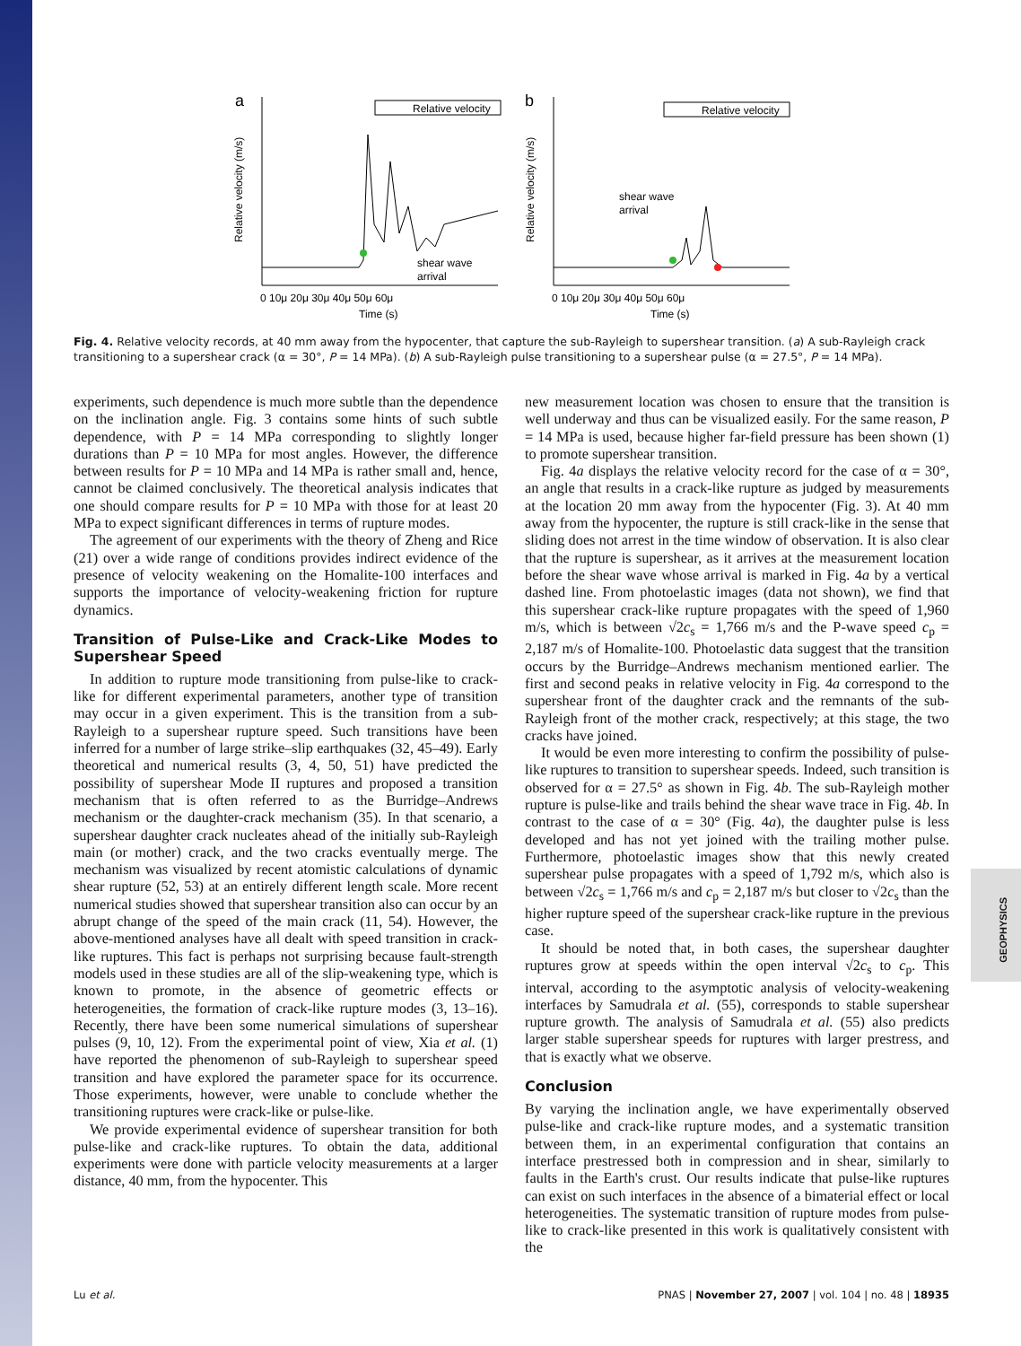GEOPHYSICS
a
Relative velocity
shear wave
arrival
0 10μ 20μ 30μ 40μ 50μ 60μ
Time (s)
Relative velocity (m/s)
b
Relative velocity
shear wave
arrival
0 10μ 20μ 30μ 40μ 50μ 60μ
Time (s)
Relative velocity (m/s)
Fig. 4. Relative velocity records, at 40 mm away from the hypocenter, that capture the sub-Rayleigh to supershear transition. (a) A sub-Rayleigh crack transitioning to a supershear crack (α = 30°, P = 14 MPa). (b) A sub-Rayleigh pulse transitioning to a supershear pulse (α = 27.5°, P = 14 MPa).
experiments, such dependence is much more subtle than the dependence on the inclination angle. Fig. 3 contains some hints of such subtle dependence, with P = 14 MPa corresponding to slightly longer durations than P = 10 MPa for most angles. However, the difference between results for P = 10 MPa and 14 MPa is rather small and, hence, cannot be claimed conclusively. The theoretical analysis indicates that one should compare results for P = 10 MPa with those for at least 20 MPa to expect significant differences in terms of rupture modes.
The agreement of our experiments with the theory of Zheng and Rice (21) over a wide range of conditions provides indirect evidence of the presence of velocity weakening on the Homalite-100 interfaces and supports the importance of velocity-weakening friction for rupture dynamics.
Transition of Pulse-Like and Crack-Like Modes to Supershear Speed
In addition to rupture mode transitioning from pulse-like to crack-like for different experimental parameters, another type of transition may occur in a given experiment. This is the transition from a sub-Rayleigh to a supershear rupture speed. Such transitions have been inferred for a number of large strike–slip earthquakes (32, 45–49). Early theoretical and numerical results (3, 4, 50, 51) have predicted the possibility of supershear Mode II ruptures and proposed a transition mechanism that is often referred to as the Burridge–Andrews mechanism or the daughter-crack mechanism (35). In that scenario, a supershear daughter crack nucleates ahead of the initially sub-Rayleigh main (or mother) crack, and the two cracks eventually merge. The mechanism was visualized by recent atomistic calculations of dynamic shear rupture (52, 53) at an entirely different length scale. More recent numerical studies showed that supershear transition also can occur by an abrupt change of the speed of the main crack (11, 54). However, the above-mentioned analyses have all dealt with speed transition in crack-like ruptures. This fact is perhaps not surprising because fault-strength models used in these studies are all of the slip-weakening type, which is known to promote, in the absence of geometric effects or heterogeneities, the formation of crack-like rupture modes (3, 13–16). Recently, there have been some numerical simulations of supershear pulses (9, 10, 12). From the experimental point of view, Xia et al. (1) have reported the phenomenon of sub-Rayleigh to supershear speed transition and have explored the parameter space for its occurrence. Those experiments, however, were unable to conclude whether the transitioning ruptures were crack-like or pulse-like.
We provide experimental evidence of supershear transition for both pulse-like and crack-like ruptures. To obtain the data, additional experiments were done with particle velocity measurements at a larger distance, 40 mm, from the hypocenter. This
new measurement location was chosen to ensure that the transition is well underway and thus can be visualized easily. For the same reason, P = 14 MPa is used, because higher far-field pressure has been shown (1) to promote supershear transition.
Fig. 4a displays the relative velocity record for the case of α = 30°, an angle that results in a crack-like rupture as judged by measurements at the location 20 mm away from the hypocenter (Fig. 3). At 40 mm away from the hypocenter, the rupture is still crack-like in the sense that sliding does not arrest in the time window of observation. It is also clear that the rupture is supershear, as it arrives at the measurement location before the shear wave whose arrival is marked in Fig. 4a by a vertical dashed line. From photoelastic images (data not shown), we find that this supershear crack-like rupture propagates with the speed of 1,960 m/s, which is between √2c<sub>s</sub> = 1,766 m/s and the P-wave speed c<sub>p</sub> = 2,187 m/s of Homalite-100. Photoelastic data suggest that the transition occurs by the Burridge–Andrews mechanism mentioned earlier. The first and second peaks in relative velocity in Fig. 4a correspond to the supershear front of the daughter crack and the remnants of the sub-Rayleigh front of the mother crack, respectively; at this stage, the two cracks have joined.
It would be even more interesting to confirm the possibility of pulse-like ruptures to transition to supershear speeds. Indeed, such transition is observed for α = 27.5° as shown in Fig. 4b. The sub-Rayleigh mother rupture is pulse-like and trails behind the shear wave trace in Fig. 4b. In contrast to the case of α = 30° (Fig. 4a), the daughter pulse is less developed and has not yet joined with the trailing mother pulse. Furthermore, photoelastic images show that this newly created supershear pulse propagates with a speed of 1,792 m/s, which also is between √2c<sub>s</sub> = 1,766 m/s and c<sub>p</sub> = 2,187 m/s but closer to √2c<sub>s</sub> than the higher rupture speed of the supershear crack-like rupture in the previous case.
It should be noted that, in both cases, the supershear daughter ruptures grow at speeds within the open interval √2c<sub>s</sub> to c<sub>p</sub>. This interval, according to the asymptotic analysis of velocity-weakening interfaces by Samudrala et al. (55), corresponds to stable supershear rupture growth. The analysis of Samudrala et al. (55) also predicts larger stable supershear speeds for ruptures with larger prestress, and that is exactly what we observe.
Conclusion
By varying the inclination angle, we have experimentally observed pulse-like and crack-like rupture modes, and a systematic transition between them, in an experimental configuration that contains an interface prestressed both in compression and in shear, similarly to faults in the Earth's crust. Our results indicate that pulse-like ruptures can exist on such interfaces in the absence of a bimaterial effect or local heterogeneities. The systematic transition of rupture modes from pulse-like to crack-like presented in this work is qualitatively consistent with the
Lu et al. PNAS | November 27, 2007 | vol. 104 | no. 48 | 18935